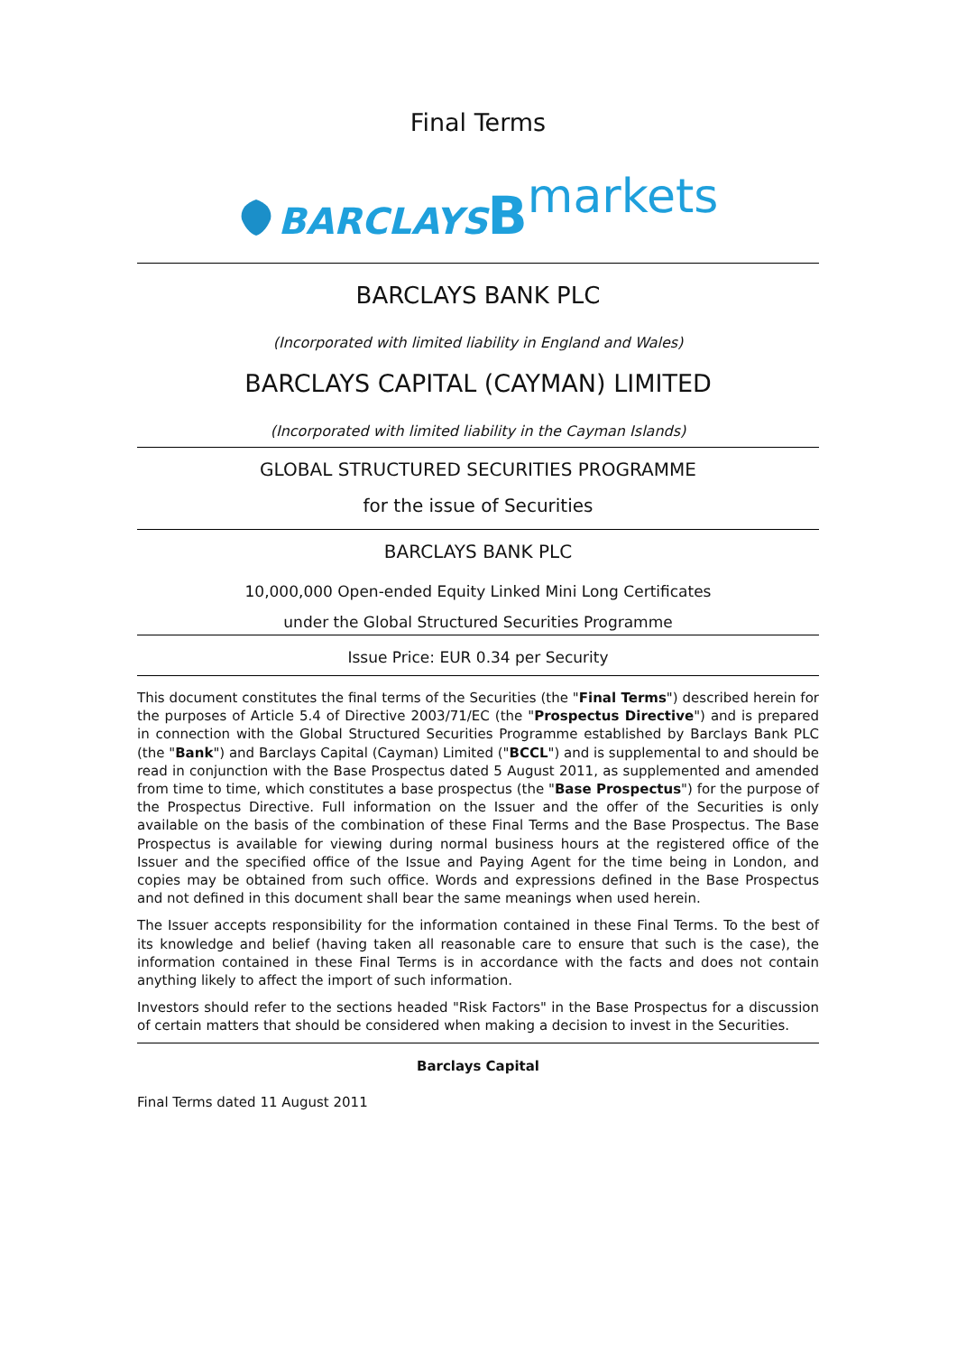Final Terms
BARCLAYS Bmarkets
BARCLAYS BANK PLC
(Incorporated with limited liability in England and Wales)
BARCLAYS CAPITAL (CAYMAN) LIMITED
(Incorporated with limited liability in the Cayman Islands)
GLOBAL STRUCTURED SECURITIES PROGRAMME
for the issue of Securities
BARCLAYS BANK PLC
10,000,000 Open-ended Equity Linked Mini Long Certificates
under the Global Structured Securities Programme
Issue Price: EUR 0.34 per Security
This document constitutes the final terms of the Securities (the "Final Terms") described herein for the purposes of Article 5.4 of Directive 2003/71/EC (the "Prospectus Directive") and is prepared in connection with the Global Structured Securities Programme established by Barclays Bank PLC (the "Bank") and Barclays Capital (Cayman) Limited ("BCCL") and is supplemental to and should be read in conjunction with the Base Prospectus dated 5 August 2011, as supplemented and amended from time to time, which constitutes a base prospectus (the "Base Prospectus") for the purpose of the Prospectus Directive. Full information on the Issuer and the offer of the Securities is only available on the basis of the combination of these Final Terms and the Base Prospectus. The Base Prospectus is available for viewing during normal business hours at the registered office of the Issuer and the specified office of the Issue and Paying Agent for the time being in London, and copies may be obtained from such office. Words and expressions defined in the Base Prospectus and not defined in this document shall bear the same meanings when used herein.
The Issuer accepts responsibility for the information contained in these Final Terms. To the best of its knowledge and belief (having taken all reasonable care to ensure that such is the case), the information contained in these Final Terms is in accordance with the facts and does not contain anything likely to affect the import of such information.
Investors should refer to the sections headed "Risk Factors" in the Base Prospectus for a discussion of certain matters that should be considered when making a decision to invest in the Securities.
Barclays Capital
Final Terms dated 11 August 2011